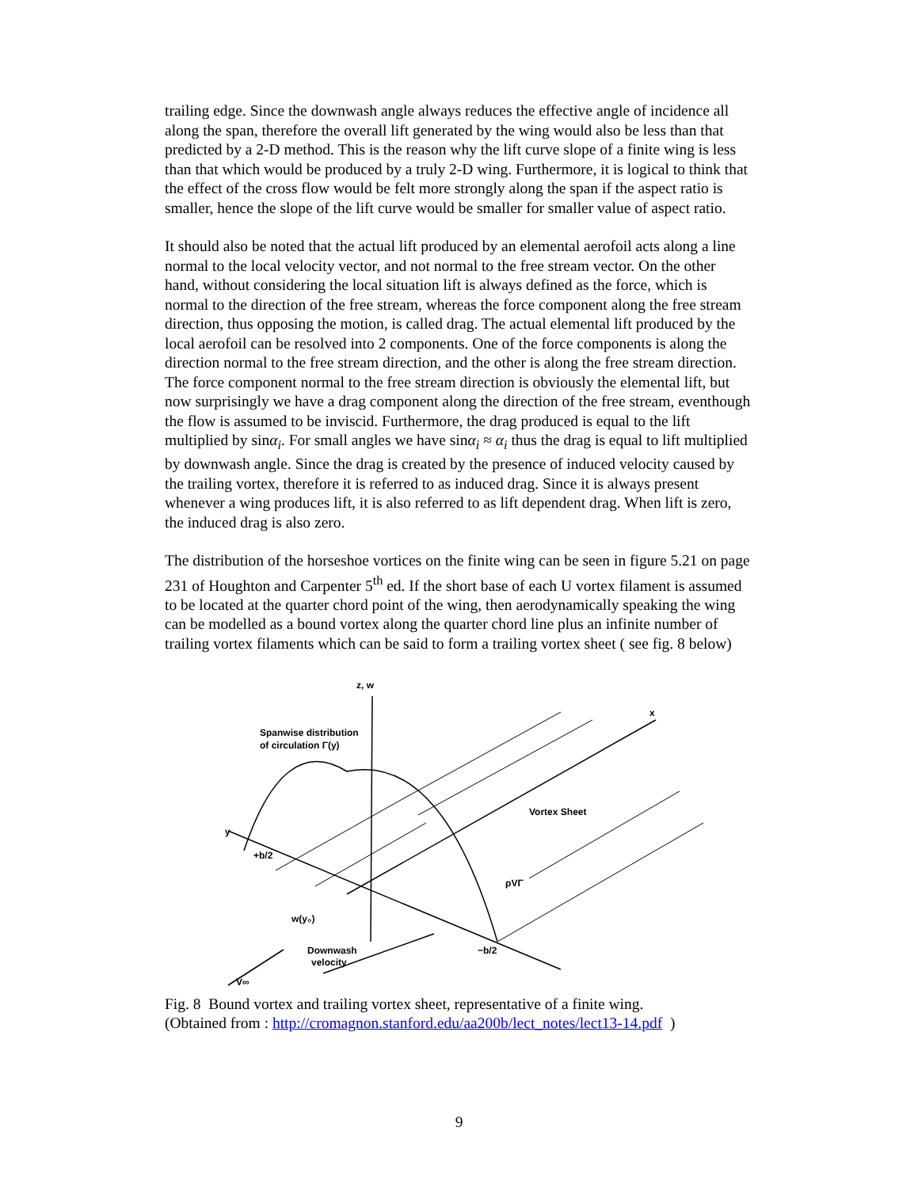trailing edge. Since the downwash angle always reduces the effective angle of incidence all along the span, therefore the overall lift generated by the wing would also be less than that predicted by a 2-D method. This is the reason why the lift curve slope of a finite wing is less than that which would be produced by a truly 2-D wing. Furthermore, it is logical to think that the effect of the cross flow would be felt more strongly along the span if the aspect ratio is smaller, hence the slope of the lift curve would be smaller for smaller value of aspect ratio.
It should also be noted that the actual lift produced by an elemental aerofoil acts along a line normal to the local velocity vector, and not normal to the free stream vector. On the other hand, without considering the local situation lift is always defined as the force, which is normal to the direction of the free stream, whereas the force component along the free stream direction, thus opposing the motion, is called drag. The actual elemental lift produced by the local aerofoil can be resolved into 2 components. One of the force components is along the direction normal to the free stream direction, and the other is along the free stream direction. The force component normal to the free stream direction is obviously the elemental lift, but now surprisingly we have a drag component along the direction of the free stream, eventhough the flow is assumed to be inviscid. Furthermore, the drag produced is equal to the lift multiplied by sinα<sub>i</sub>. For small angles we have sinα<sub>i</sub> ≈ α<sub>i</sub> thus the drag is equal to lift multiplied by downwash angle. Since the drag is created by the presence of induced velocity caused by the trailing vortex, therefore it is referred to as induced drag. Since it is always present whenever a wing produces lift, it is also referred to as lift dependent drag. When lift is zero, the induced drag is also zero.
The distribution of the horseshoe vortices on the finite wing can be seen in figure 5.21 on page 231 of Houghton and Carpenter 5<sup>th</sup> ed. If the short base of each U vortex filament is assumed to be located at the quarter chord point of the wing, then aerodynamically speaking the wing can be modelled as a bound vortex along the quarter chord line plus an infinite number of trailing vortex filaments which can be said to form a trailing vortex sheet ( see fig. 8 below)
z, w
Spanwise distribution
of circulation Γ(y)
x
Vortex Sheet
y
+b/2
w(y₀)
Downwash
velocity
ρVΓ
−b/2
V∞
Fig. 8 Bound vortex and trailing vortex sheet, representative of a finite wing.
(Obtained from : http://cromagnon.stanford.edu/aa200b/lect_notes/lect13-14.pdf )
9